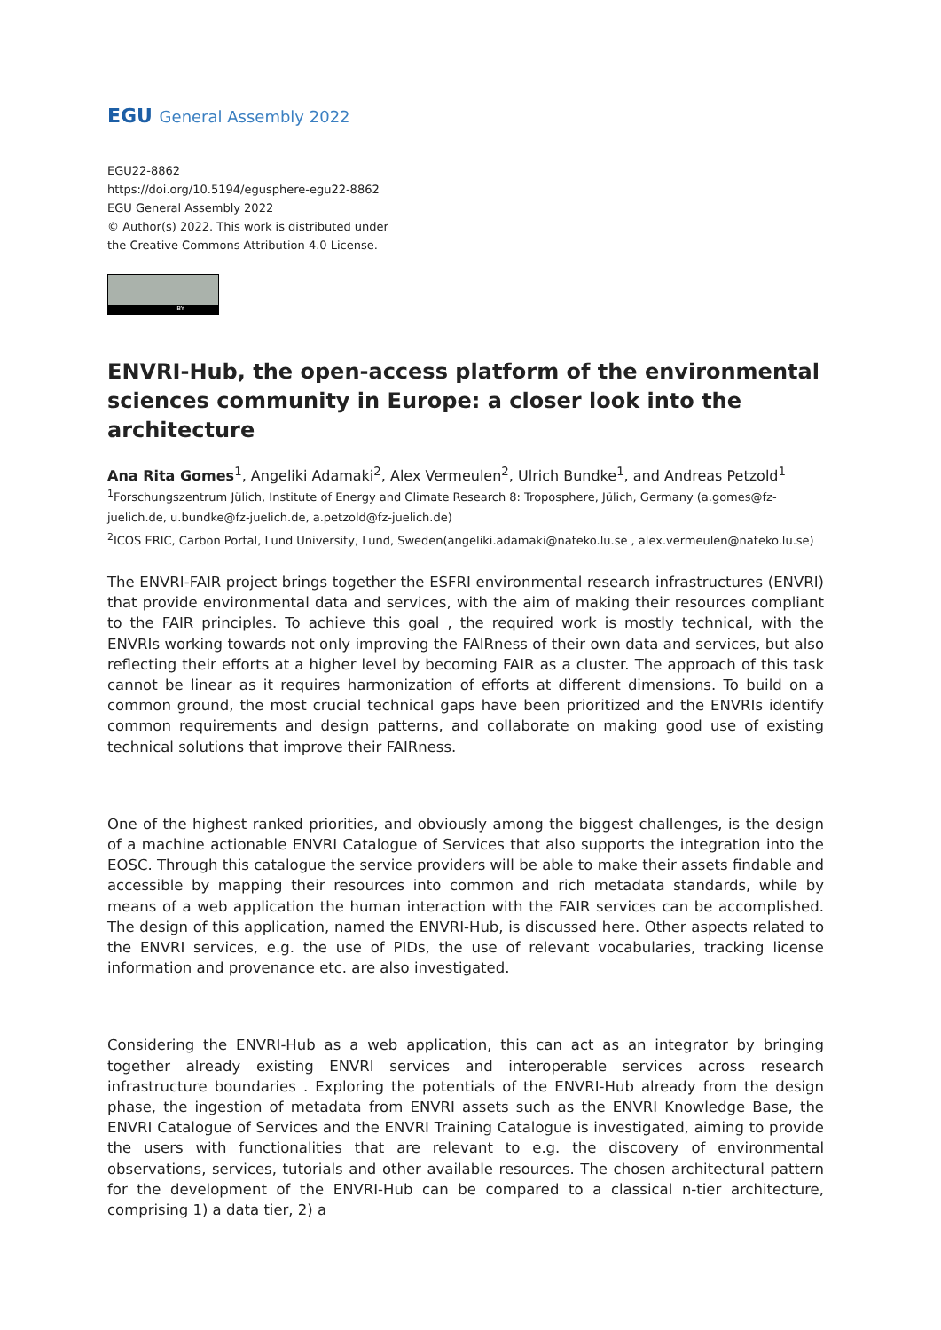EGU General Assembly 2022
EGU22-8862
https://doi.org/10.5194/egusphere-egu22-8862
EGU General Assembly 2022
© Author(s) 2022. This work is distributed under
the Creative Commons Attribution 4.0 License.
BY
ENVRI-Hub, the open-access platform of the environmental sciences community in Europe: a closer look into the architecture
Ana Rita Gomes<sup>1</sup>, Angeliki Adamaki<sup>2</sup>, Alex Vermeulen<sup>2</sup>, Ulrich Bundke<sup>1</sup>, and Andreas Petzold<sup>1</sup>
<sup>1</sup> Forschungszentrum Jülich, Institute of Energy and Climate Research 8: Troposphere, Jülich, Germany (a.gomes@fz-juelich.de, u.bundke@fz-juelich.de, a.petzold@fz-juelich.de)
<sup>2</sup> ICOS ERIC, Carbon Portal, Lund University, Lund, Sweden(angeliki.adamaki@nateko.lu.se , alex.vermeulen@nateko.lu.se)
The ENVRI-FAIR project brings together the ESFRI environmental research infrastructures (ENVRI) that provide environmental data and services, with the aim of making their resources compliant to the FAIR principles. To achieve this goal , the required work is mostly technical, with the ENVRIs working towards not only improving the FAIRness of their own data and services, but also reflecting their efforts at a higher level by becoming FAIR as a cluster. The approach of this task cannot be linear as it requires harmonization of efforts at different dimensions. To build on a common ground, the most crucial technical gaps have been prioritized and the ENVRIs identify common requirements and design patterns, and collaborate on making good use of existing technical solutions that improve their FAIRness.
One of the highest ranked priorities, and obviously among the biggest challenges, is the design of a machine actionable ENVRI Catalogue of Services that also supports the integration into the EOSC. Through this catalogue the service providers will be able to make their assets findable and accessible by mapping their resources into common and rich metadata standards, while by means of a web application the human interaction with the FAIR services can be accomplished. The design of this application, named the ENVRI-Hub, is discussed here. Other aspects related to the ENVRI services, e.g. the use of PIDs, the use of relevant vocabularies, tracking license information and provenance etc. are also investigated.
Considering the ENVRI-Hub as a web application, this can act as an integrator by bringing together already existing ENVRI services and interoperable services across research infrastructure boundaries . Exploring the potentials of the ENVRI-Hub already from the design phase, the ingestion of metadata from ENVRI assets such as the ENVRI Knowledge Base, the ENVRI Catalogue of Services and the ENVRI Training Catalogue is investigated, aiming to provide the users with functionalities that are relevant to e.g. the discovery of environmental observations, services, tutorials and other available resources. The chosen architectural pattern for the development of the ENVRI-Hub can be compared to a classical n-tier architecture, comprising 1) a data tier, 2) a